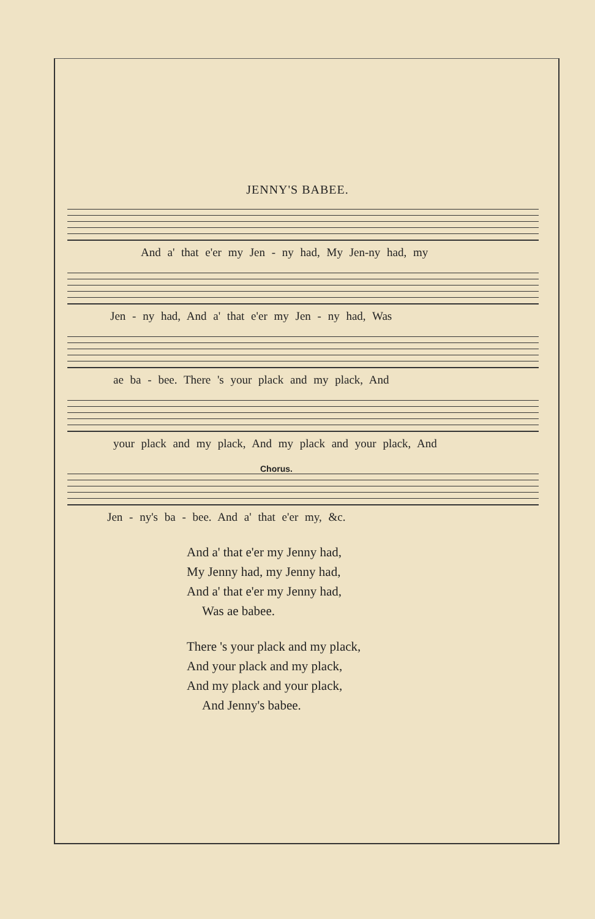JENNY'S BABEE.
And a' that e'er my Jen - ny had, My Jen-ny had, my
Jen - ny had, And a' that e'er my Jen - ny had, Was
ae ba - bee. There 's your plack and my plack, And
your plack and my plack, And my plack and your plack, And
Chorus.
Jen - ny's ba - bee. And a' that e'er my, &c.
And a' that e'er my Jenny had,
My Jenny had, my Jenny had,
And a' that e'er my Jenny had,
Was ae babee.
There 's your plack and my plack,
And your plack and my plack,
And my plack and your plack,
And Jenny's babee.